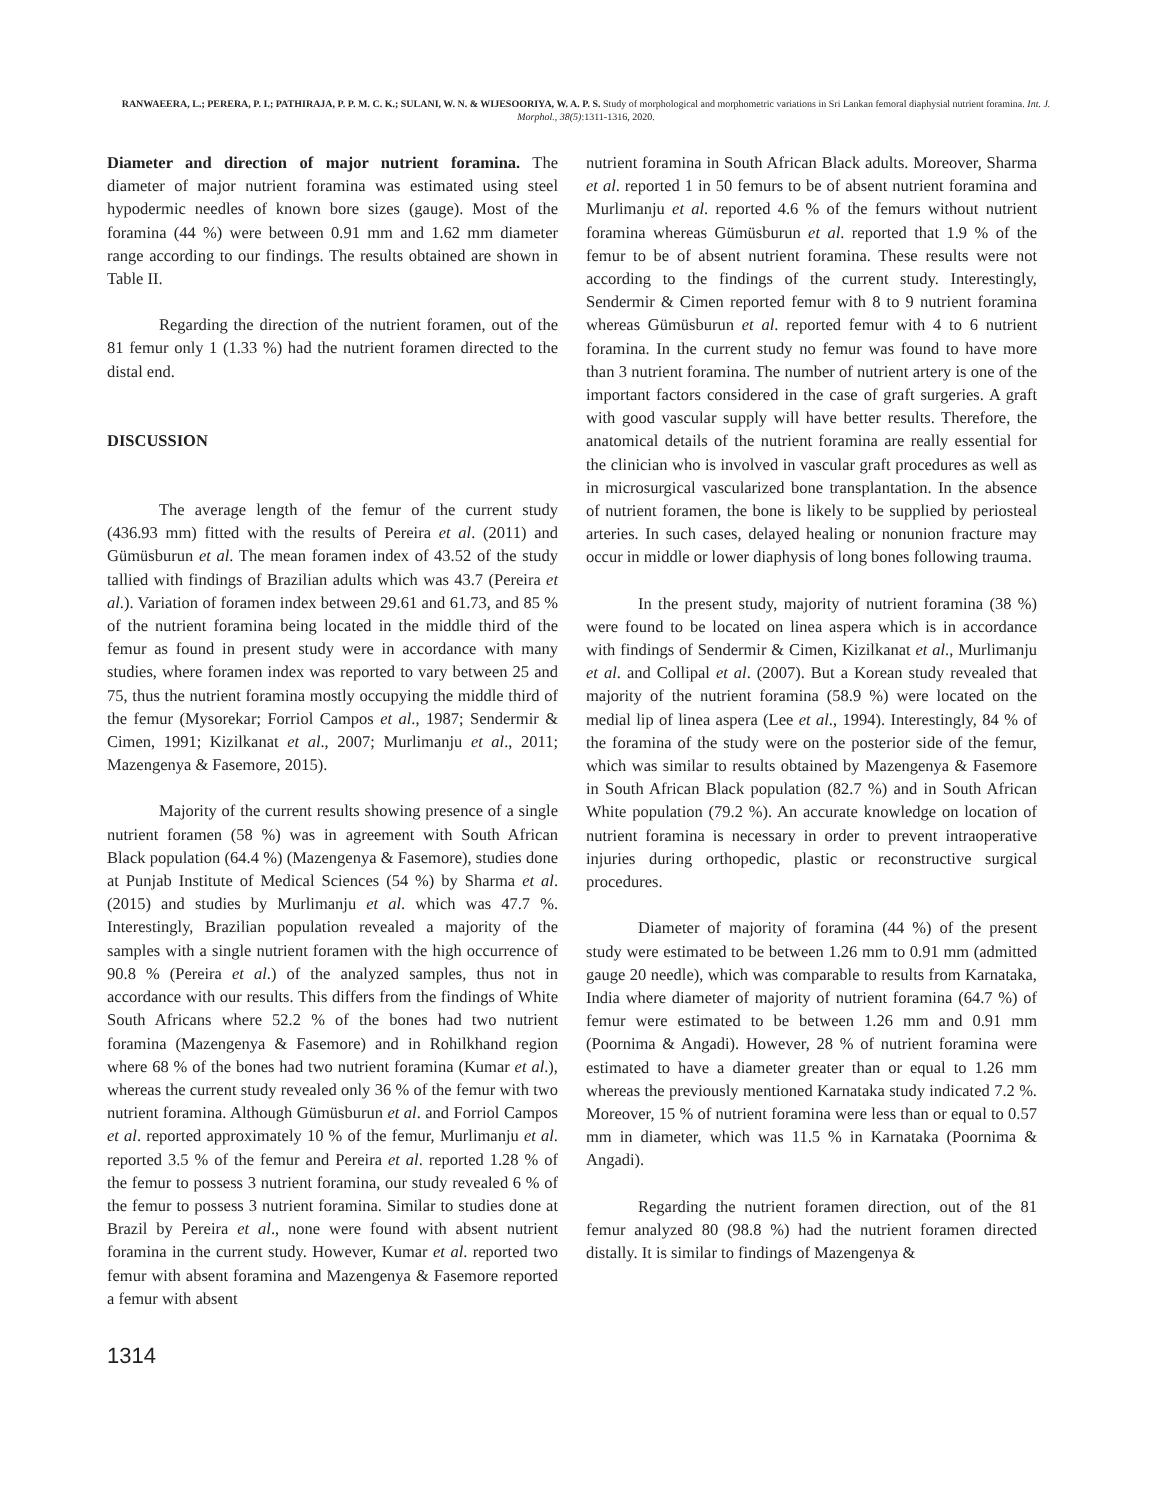RANWAEERA, L.; PERERA, P. I.; PATHIRAJA, P. P. M. C. K.; SULANI, W. N. & WIJESOORIYA, W. A. P. S. Study of morphological and morphometric variations in Sri Lankan femoral diaphysial nutrient foramina. Int. J. Morphol., 38(5):1311-1316, 2020.
Diameter and direction of major nutrient foramina. The diameter of major nutrient foramina was estimated using steel hypodermic needles of known bore sizes (gauge). Most of the foramina (44 %) were between 0.91 mm and 1.62 mm diameter range according to our findings. The results obtained are shown in Table II.
Regarding the direction of the nutrient foramen, out of the 81 femur only 1 (1.33 %) had the nutrient foramen directed to the distal end.
DISCUSSION
The average length of the femur of the current study (436.93 mm) fitted with the results of Pereira et al. (2011) and Gümüsburun et al. The mean foramen index of 43.52 of the study tallied with findings of Brazilian adults which was 43.7 (Pereira et al.). Variation of foramen index between 29.61 and 61.73, and 85 % of the nutrient foramina being located in the middle third of the femur as found in present study were in accordance with many studies, where foramen index was reported to vary between 25 and 75, thus the nutrient foramina mostly occupying the middle third of the femur (Mysorekar; Forriol Campos et al., 1987; Sendermir & Cimen, 1991; Kizilkanat et al., 2007; Murlimanju et al., 2011; Mazengenya & Fasemore, 2015).
Majority of the current results showing presence of a single nutrient foramen (58 %) was in agreement with South African Black population (64.4 %) (Mazengenya & Fasemore), studies done at Punjab Institute of Medical Sciences (54 %) by Sharma et al. (2015) and studies by Murlimanju et al. which was 47.7 %. Interestingly, Brazilian population revealed a majority of the samples with a single nutrient foramen with the high occurrence of 90.8 % (Pereira et al.) of the analyzed samples, thus not in accordance with our results. This differs from the findings of White South Africans where 52.2 % of the bones had two nutrient foramina (Mazengenya & Fasemore) and in Rohilkhand region where 68 % of the bones had two nutrient foramina (Kumar et al.), whereas the current study revealed only 36 % of the femur with two nutrient foramina. Although Gümüsburun et al. and Forriol Campos et al. reported approximately 10 % of the femur, Murlimanju et al. reported 3.5 % of the femur and Pereira et al. reported 1.28 % of the femur to possess 3 nutrient foramina, our study revealed 6 % of the femur to possess 3 nutrient foramina. Similar to studies done at Brazil by Pereira et al., none were found with absent nutrient foramina in the current study. However, Kumar et al. reported two femur with absent foramina and Mazengenya & Fasemore reported a femur with absent
nutrient foramina in South African Black adults. Moreover, Sharma et al. reported 1 in 50 femurs to be of absent nutrient foramina and Murlimanju et al. reported 4.6 % of the femurs without nutrient foramina whereas Gümüsburun et al. reported that 1.9 % of the femur to be of absent nutrient foramina. These results were not according to the findings of the current study. Interestingly, Sendermir & Cimen reported femur with 8 to 9 nutrient foramina whereas Gümüsburun et al. reported femur with 4 to 6 nutrient foramina. In the current study no femur was found to have more than 3 nutrient foramina. The number of nutrient artery is one of the important factors considered in the case of graft surgeries. A graft with good vascular supply will have better results. Therefore, the anatomical details of the nutrient foramina are really essential for the clinician who is involved in vascular graft procedures as well as in microsurgical vascularized bone transplantation. In the absence of nutrient foramen, the bone is likely to be supplied by periosteal arteries. In such cases, delayed healing or nonunion fracture may occur in middle or lower diaphysis of long bones following trauma.
In the present study, majority of nutrient foramina (38 %) were found to be located on linea aspera which is in accordance with findings of Sendermir & Cimen, Kizilkanat et al., Murlimanju et al. and Collipal et al. (2007). But a Korean study revealed that majority of the nutrient foramina (58.9 %) were located on the medial lip of linea aspera (Lee et al., 1994). Interestingly, 84 % of the foramina of the study were on the posterior side of the femur, which was similar to results obtained by Mazengenya & Fasemore in South African Black population (82.7 %) and in South African White population (79.2 %). An accurate knowledge on location of nutrient foramina is necessary in order to prevent intraoperative injuries during orthopedic, plastic or reconstructive surgical procedures.
Diameter of majority of foramina (44 %) of the present study were estimated to be between 1.26 mm to 0.91 mm (admitted gauge 20 needle), which was comparable to results from Karnataka, India where diameter of majority of nutrient foramina (64.7 %) of femur were estimated to be between 1.26 mm and 0.91 mm (Poornima & Angadi). However, 28 % of nutrient foramina were estimated to have a diameter greater than or equal to 1.26 mm whereas the previously mentioned Karnataka study indicated 7.2 %. Moreover, 15 % of nutrient foramina were less than or equal to 0.57 mm in diameter, which was 11.5 % in Karnataka (Poornima & Angadi).
Regarding the nutrient foramen direction, out of the 81 femur analyzed 80 (98.8 %) had the nutrient foramen directed distally. It is similar to findings of Mazengenya &
1314